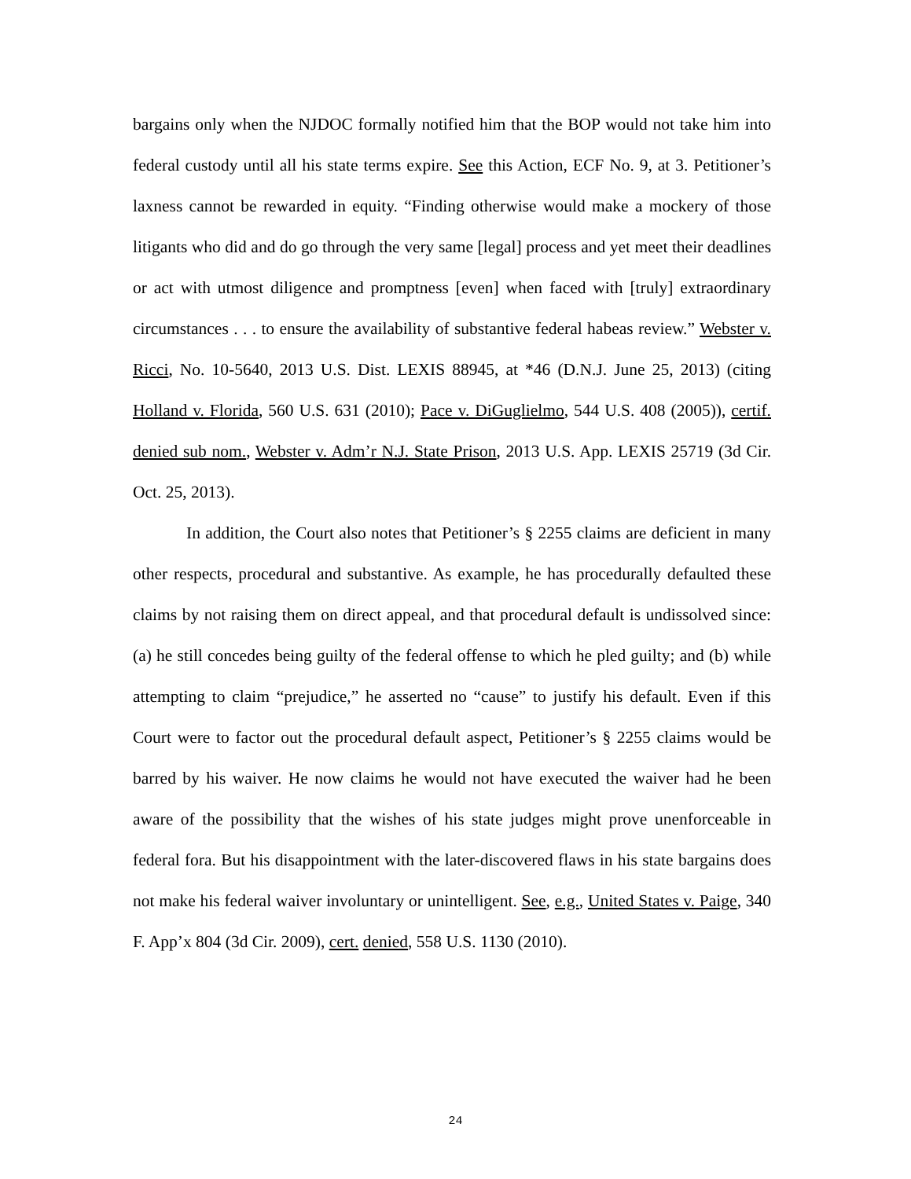bargains only when the NJDOC formally notified him that the BOP would not take him into federal custody until all his state terms expire. See this Action, ECF No. 9, at 3. Petitioner’s laxness cannot be rewarded in equity. “Finding otherwise would make a mockery of those litigants who did and do go through the very same [legal] process and yet meet their deadlines or act with utmost diligence and promptness [even] when faced with [truly] extraordinary circumstances . . . to ensure the availability of substantive federal habeas review.” Webster v. Ricci, No. 10-5640, 2013 U.S. Dist. LEXIS 88945, at *46 (D.N.J. June 25, 2013) (citing Holland v. Florida, 560 U.S. 631 (2010); Pace v. DiGuglielmo, 544 U.S. 408 (2005)), certif. denied sub nom., Webster v. Adm’r N.J. State Prison, 2013 U.S. App. LEXIS 25719 (3d Cir. Oct. 25, 2013).
In addition, the Court also notes that Petitioner’s § 2255 claims are deficient in many other respects, procedural and substantive. As example, he has procedurally defaulted these claims by not raising them on direct appeal, and that procedural default is undissolved since: (a) he still concedes being guilty of the federal offense to which he pled guilty; and (b) while attempting to claim “prejudice,” he asserted no “cause” to justify his default. Even if this Court were to factor out the procedural default aspect, Petitioner’s § 2255 claims would be barred by his waiver. He now claims he would not have executed the waiver had he been aware of the possibility that the wishes of his state judges might prove unenforceable in federal fora. But his disappointment with the later-discovered flaws in his state bargains does not make his federal waiver involuntary or unintelligent. See, e.g., United States v. Paige, 340 F. App’x 804 (3d Cir. 2009), cert. denied, 558 U.S. 1130 (2010).
24